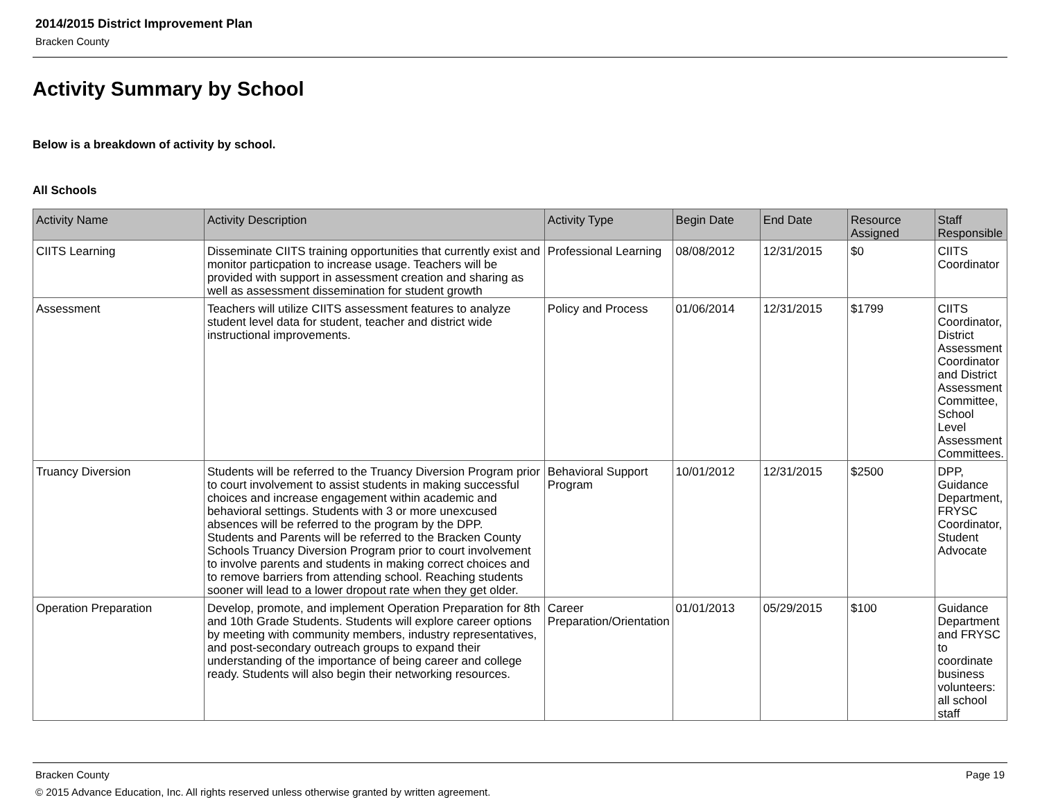2014/2015 District Improvement Plan
Bracken County
Activity Summary by School
Below is a breakdown of activity by school.
All Schools
| Activity Name | Activity Description | Activity Type | Begin Date | End Date | Resource Assigned | Staff Responsible |
| --- | --- | --- | --- | --- | --- | --- |
| CIITS Learning | Disseminate CIITS training opportunities that currently exist and monitor particpation to increase usage. Teachers will be provided with support in assessment creation and sharing as well as assessment dissemination for student growth | Professional Learning | 08/08/2012 | 12/31/2015 | $0 | CIITS Coordinator |
| Assessment | Teachers will utilize CIITS assessment features to analyze student level data for student, teacher and district wide instructional improvements. | Policy and Process | 01/06/2014 | 12/31/2015 | $1799 | CIITS Coordinator, District Assessment Coordinator and District Assessment Committee, School Level Assessment Committees. |
| Truancy Diversion | Students will be referred to the Truancy Diversion Program prior to court involvement to assist students in making successful choices and increase engagement within academic and behavioral settings. Students with 3 or more unexcused absences will be referred to the program by the DPP. Students and Parents will be referred to the Bracken County Schools Truancy Diversion Program prior to court involvement to involve parents and students in making correct choices and to remove barriers from attending school. Reaching students sooner will lead to a lower dropout rate when they get older. | Behavioral Support Program | 10/01/2012 | 12/31/2015 | $2500 | DPP, Guidance Department, FRYSC Coordinator, Student Advocate |
| Operation Preparation | Develop, promote, and implement Operation Preparation for 8th and 10th Grade Students. Students will explore career options by meeting with community members, industry representatives, and post-secondary outreach groups to expand their understanding of the importance of being career and college ready. Students will also begin their networking resources. | Career Preparation/Orientation | 01/01/2013 | 05/29/2015 | $100 | Guidance Department and FRYSC to coordinate business volunteers: all school staff |
Bracken County Page 19
© 2015 Advance Education, Inc. All rights reserved unless otherwise granted by written agreement.